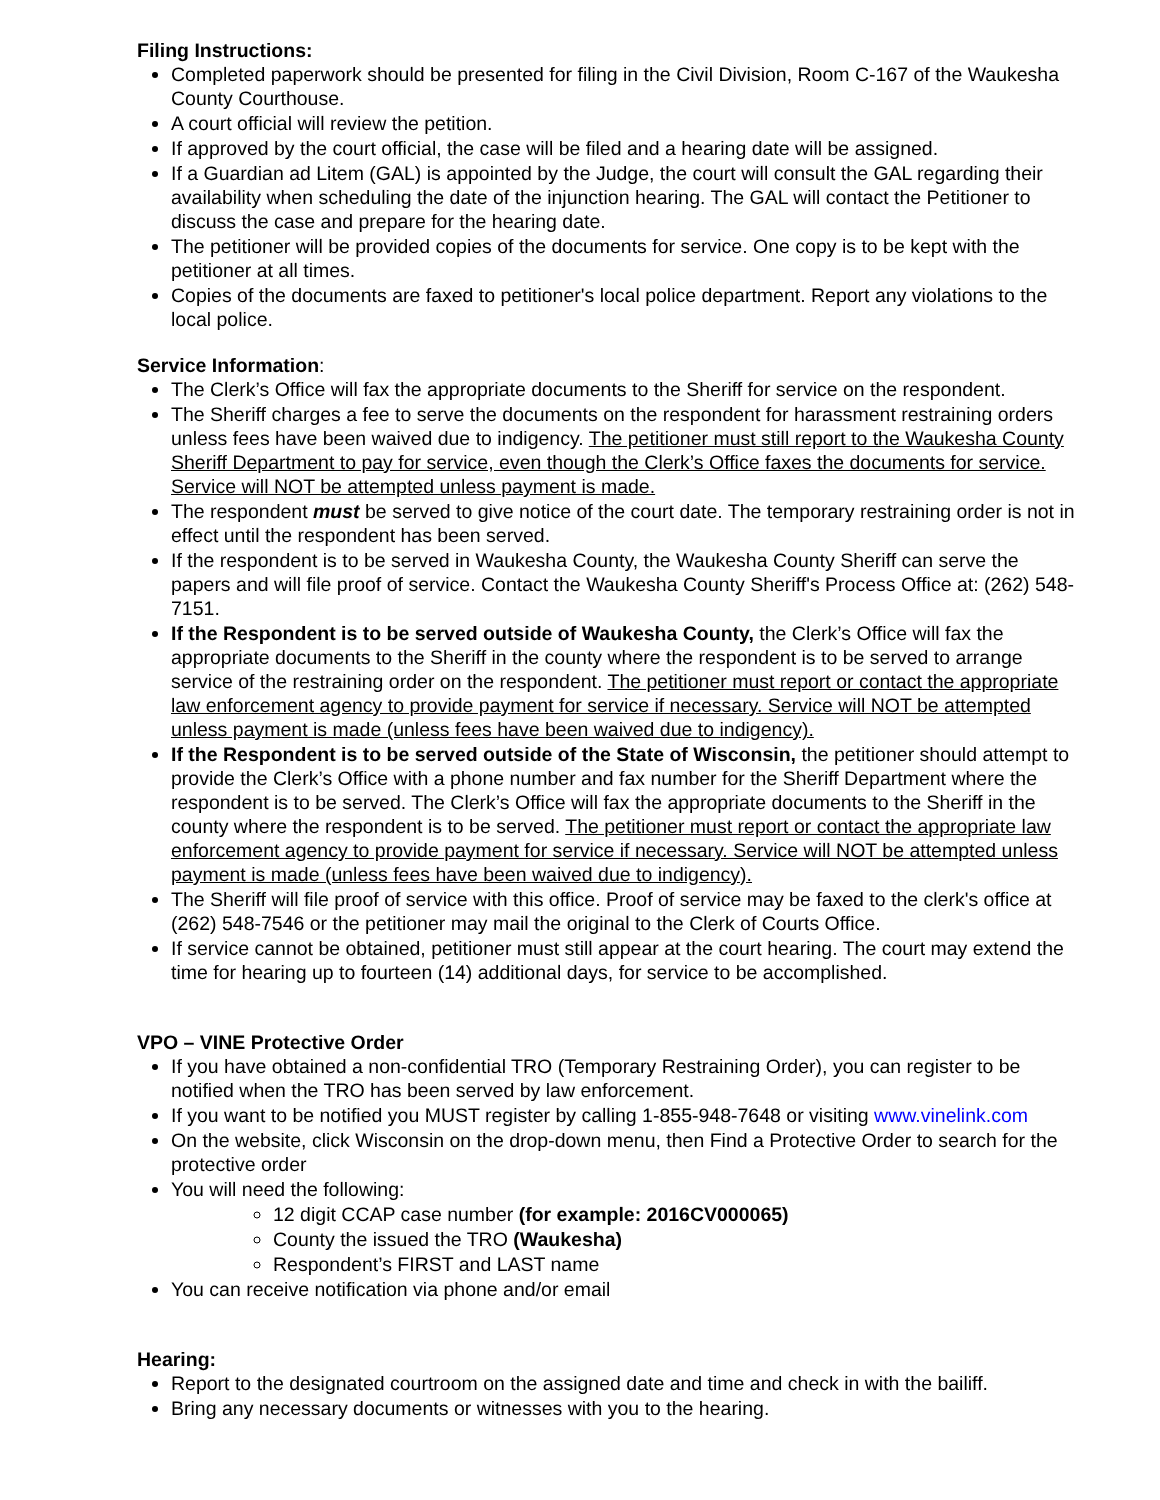Filing Instructions:
Completed paperwork should be presented for filing in the Civil Division, Room C-167 of the Waukesha County Courthouse.
A court official will review the petition.
If approved by the court official, the case will be filed and a hearing date will be assigned.
If a Guardian ad Litem (GAL) is appointed by the Judge, the court will consult the GAL regarding their availability when scheduling the date of the injunction hearing. The GAL will contact the Petitioner to discuss the case and prepare for the hearing date.
The petitioner will be provided copies of the documents for service. One copy is to be kept with the petitioner at all times.
Copies of the documents are faxed to petitioner's local police department. Report any violations to the local police.
Service Information:
The Clerk’s Office will fax the appropriate documents to the Sheriff for service on the respondent.
The Sheriff charges a fee to serve the documents on the respondent for harassment restraining orders unless fees have been waived due to indigency. The petitioner must still report to the Waukesha County Sheriff Department to pay for service, even though the Clerk’s Office faxes the documents for service. Service will NOT be attempted unless payment is made.
The respondent must be served to give notice of the court date. The temporary restraining order is not in effect until the respondent has been served.
If the respondent is to be served in Waukesha County, the Waukesha County Sheriff can serve the papers and will file proof of service. Contact the Waukesha County Sheriff's Process Office at: (262) 548-7151.
If the Respondent is to be served outside of Waukesha County, the Clerk’s Office will fax the appropriate documents to the Sheriff in the county where the respondent is to be served to arrange service of the restraining order on the respondent. The petitioner must report or contact the appropriate law enforcement agency to provide payment for service if necessary. Service will NOT be attempted unless payment is made (unless fees have been waived due to indigency).
If the Respondent is to be served outside of the State of Wisconsin, the petitioner should attempt to provide the Clerk’s Office with a phone number and fax number for the Sheriff Department where the respondent is to be served. The Clerk’s Office will fax the appropriate documents to the Sheriff in the county where the respondent is to be served. The petitioner must report or contact the appropriate law enforcement agency to provide payment for service if necessary. Service will NOT be attempted unless payment is made (unless fees have been waived due to indigency).
The Sheriff will file proof of service with this office. Proof of service may be faxed to the clerk's office at (262) 548-7546 or the petitioner may mail the original to the Clerk of Courts Office.
If service cannot be obtained, petitioner must still appear at the court hearing. The court may extend the time for hearing up to fourteen (14) additional days, for service to be accomplished.
VPO – VINE Protective Order
If you have obtained a non-confidential TRO (Temporary Restraining Order), you can register to be notified when the TRO has been served by law enforcement.
If you want to be notified you MUST register by calling 1-855-948-7648 or visiting www.vinelink.com
On the website, click Wisconsin on the drop-down menu, then Find a Protective Order to search for the protective order
You will need the following:
12 digit CCAP case number (for example: 2016CV000065)
County the issued the TRO (Waukesha)
Respondent’s FIRST and LAST name
You can receive notification via phone and/or email
Hearing:
Report to the designated courtroom on the assigned date and time and check in with the bailiff.
Bring any necessary documents or witnesses with you to the hearing.